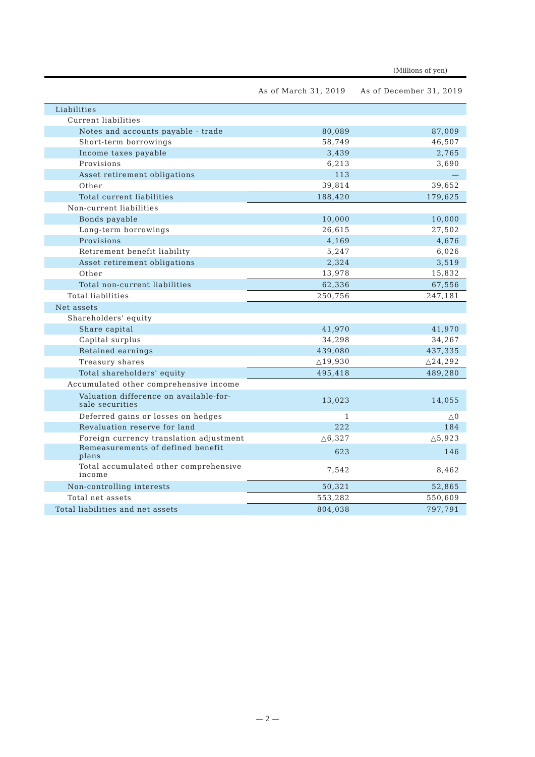(Millions of yen)
| | As of March 31, 2019 | As of December 31, 2019 |
| --- | --- | --- |
| Liabilities | | |
| Current liabilities | | |
| Notes and accounts payable - trade | 80,089 | 87,009 |
| Short-term borrowings | 58,749 | 46,507 |
| Income taxes payable | 3,439 | 2,765 |
| Provisions | 6,213 | 3,690 |
| Asset retirement obligations | 113 | — |
| Other | 39,814 | 39,652 |
| Total current liabilities | 188,420 | 179,625 |
| Non-current liabilities | | |
| Bonds payable | 10,000 | 10,000 |
| Long-term borrowings | 26,615 | 27,502 |
| Provisions | 4,169 | 4,676 |
| Retirement benefit liability | 5,247 | 6,026 |
| Asset retirement obligations | 2,324 | 3,519 |
| Other | 13,978 | 15,832 |
| Total non-current liabilities | 62,336 | 67,556 |
| Total liabilities | 250,756 | 247,181 |
| Net assets | | |
| Shareholders' equity | | |
| Share capital | 41,970 | 41,970 |
| Capital surplus | 34,298 | 34,267 |
| Retained earnings | 439,080 | 437,335 |
| Treasury shares | △19,930 | △24,292 |
| Total shareholders' equity | 495,418 | 489,280 |
| Accumulated other comprehensive income | | |
| Valuation difference on available-for- sale securities | 13,023 | 14,055 |
| Deferred gains or losses on hedges | 1 | △0 |
| Revaluation reserve for land | 222 | 184 |
| Foreign currency translation adjustment | △6,327 | △5,923 |
| Remeasurements of defined benefit plans | 623 | 146 |
| Total accumulated other comprehensive income | 7,542 | 8,462 |
| Non-controlling interests | 50,321 | 52,865 |
| Total net assets | 553,282 | 550,609 |
| Total liabilities and net assets | 804,038 | 797,791 |
— 2 —